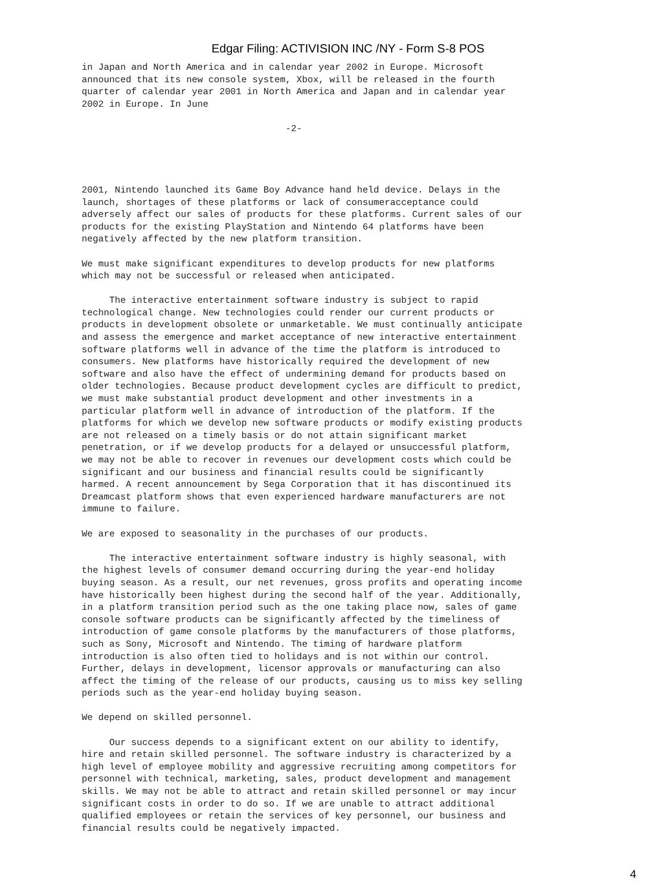Edgar Filing: ACTIVISION INC /NY - Form S-8 POS
in Japan and North America and in calendar year 2002 in Europe. Microsoft
announced that its new console system, Xbox, will be released in the fourth
quarter of calendar year 2001 in North America and Japan and in calendar year
2002 in Europe. In June

                                     -2-




2001, Nintendo launched its Game Boy Advance hand held device. Delays in the
launch, shortages of these platforms or lack of consumeracceptance could
adversely affect our sales of products for these platforms. Current sales of our
products for the existing PlayStation and Nintendo 64 platforms have been
negatively affected by the new platform transition.

We must make significant expenditures to develop products for new platforms
which may not be successful or released when anticipated.

     The interactive entertainment software industry is subject to rapid
technological change. New technologies could render our current products or
products in development obsolete or unmarketable. We must continually anticipate
and assess the emergence and market acceptance of new interactive entertainment
software platforms well in advance of the time the platform is introduced to
consumers. New platforms have historically required the development of new
software and also have the effect of undermining demand for products based on
older technologies. Because product development cycles are difficult to predict,
we must make substantial product development and other investments in a
particular platform well in advance of introduction of the platform. If the
platforms for which we develop new software products or modify existing products
are not released on a timely basis or do not attain significant market
penetration, or if we develop products for a delayed or unsuccessful platform,
we may not be able to recover in revenues our development costs which could be
significant and our business and financial results could be significantly
harmed. A recent announcement by Sega Corporation that it has discontinued its
Dreamcast platform shows that even experienced hardware manufacturers are not
immune to failure.

We are exposed to seasonality in the purchases of our products.

     The interactive entertainment software industry is highly seasonal, with
the highest levels of consumer demand occurring during the year-end holiday
buying season. As a result, our net revenues, gross profits and operating income
have historically been highest during the second half of the year. Additionally,
in a platform transition period such as the one taking place now, sales of game
console software products can be significantly affected by the timeliness of
introduction of game console platforms by the manufacturers of those platforms,
such as Sony, Microsoft and Nintendo. The timing of hardware platform
introduction is also often tied to holidays and is not within our control.
Further, delays in development, licensor approvals or manufacturing can also
affect the timing of the release of our products, causing us to miss key selling
periods such as the year-end holiday buying season.

We depend on skilled personnel.

     Our success depends to a significant extent on our ability to identify,
hire and retain skilled personnel. The software industry is characterized by a
high level of employee mobility and aggressive recruiting among competitors for
personnel with technical, marketing, sales, product development and management
skills. We may not be able to attract and retain skilled personnel or may incur
significant costs in order to do so. If we are unable to attract additional
qualified employees or retain the services of key personnel, our business and
financial results could be negatively impacted.
4